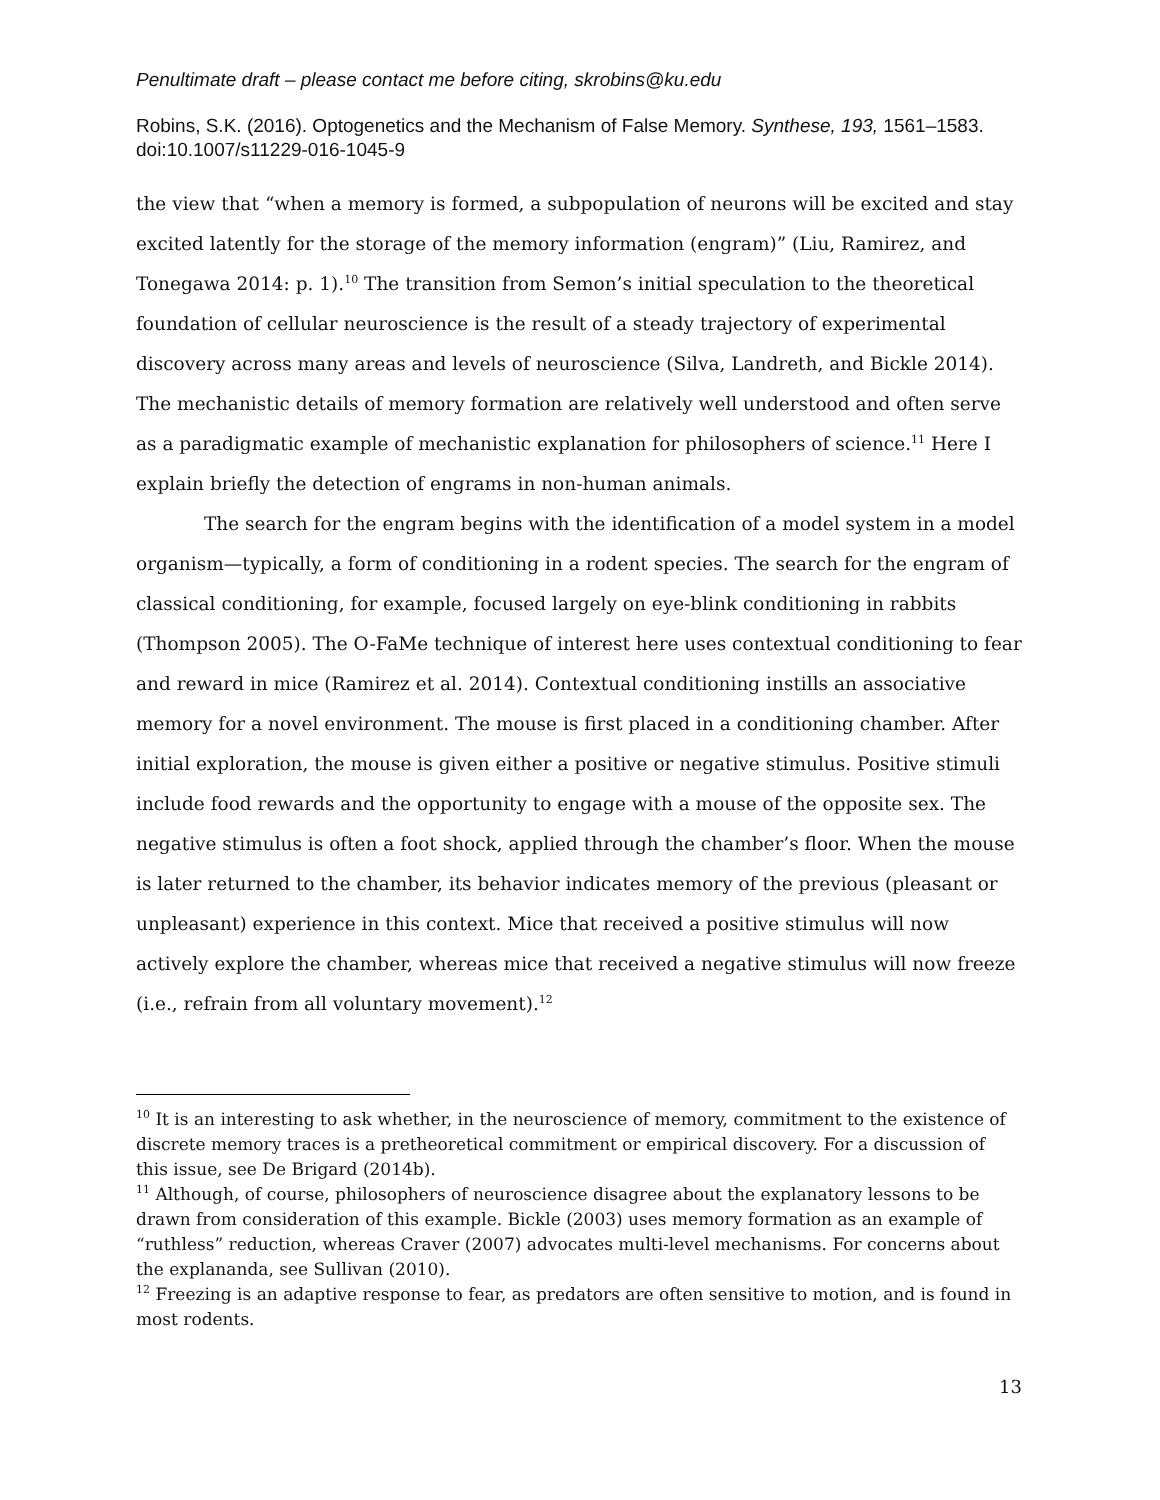Penultimate draft – please contact me before citing, skrobins@ku.edu
Robins, S.K. (2016). Optogenetics and the Mechanism of False Memory. Synthese, 193, 1561–1583. doi:10.1007/s11229-016-1045-9
the view that “when a memory is formed, a subpopulation of neurons will be excited and stay excited latently for the storage of the memory information (engram)” (Liu, Ramirez, and Tonegawa 2014: p. 1).<sup>10</sup> The transition from Semon’s initial speculation to the theoretical foundation of cellular neuroscience is the result of a steady trajectory of experimental discovery across many areas and levels of neuroscience (Silva, Landreth, and Bickle 2014). The mechanistic details of memory formation are relatively well understood and often serve as a paradigmatic example of mechanistic explanation for philosophers of science.<sup>11</sup> Here I explain briefly the detection of engrams in non-human animals.
The search for the engram begins with the identification of a model system in a model organism—typically, a form of conditioning in a rodent species. The search for the engram of classical conditioning, for example, focused largely on eye-blink conditioning in rabbits (Thompson 2005). The O-FaMe technique of interest here uses contextual conditioning to fear and reward in mice (Ramirez et al. 2014). Contextual conditioning instills an associative memory for a novel environment. The mouse is first placed in a conditioning chamber. After initial exploration, the mouse is given either a positive or negative stimulus. Positive stimuli include food rewards and the opportunity to engage with a mouse of the opposite sex. The negative stimulus is often a foot shock, applied through the chamber’s floor. When the mouse is later returned to the chamber, its behavior indicates memory of the previous (pleasant or unpleasant) experience in this context. Mice that received a positive stimulus will now actively explore the chamber, whereas mice that received a negative stimulus will now freeze (i.e., refrain from all voluntary movement).<sup>12</sup>
<sup>10</sup> It is an interesting to ask whether, in the neuroscience of memory, commitment to the existence of discrete memory traces is a pretheoretical commitment or empirical discovery. For a discussion of this issue, see De Brigard (2014b).
<sup>11</sup> Although, of course, philosophers of neuroscience disagree about the explanatory lessons to be drawn from consideration of this example. Bickle (2003) uses memory formation as an example of “ruthless” reduction, whereas Craver (2007) advocates multi-level mechanisms. For concerns about the explananda, see Sullivan (2010).
<sup>12</sup> Freezing is an adaptive response to fear, as predators are often sensitive to motion, and is found in most rodents.
13